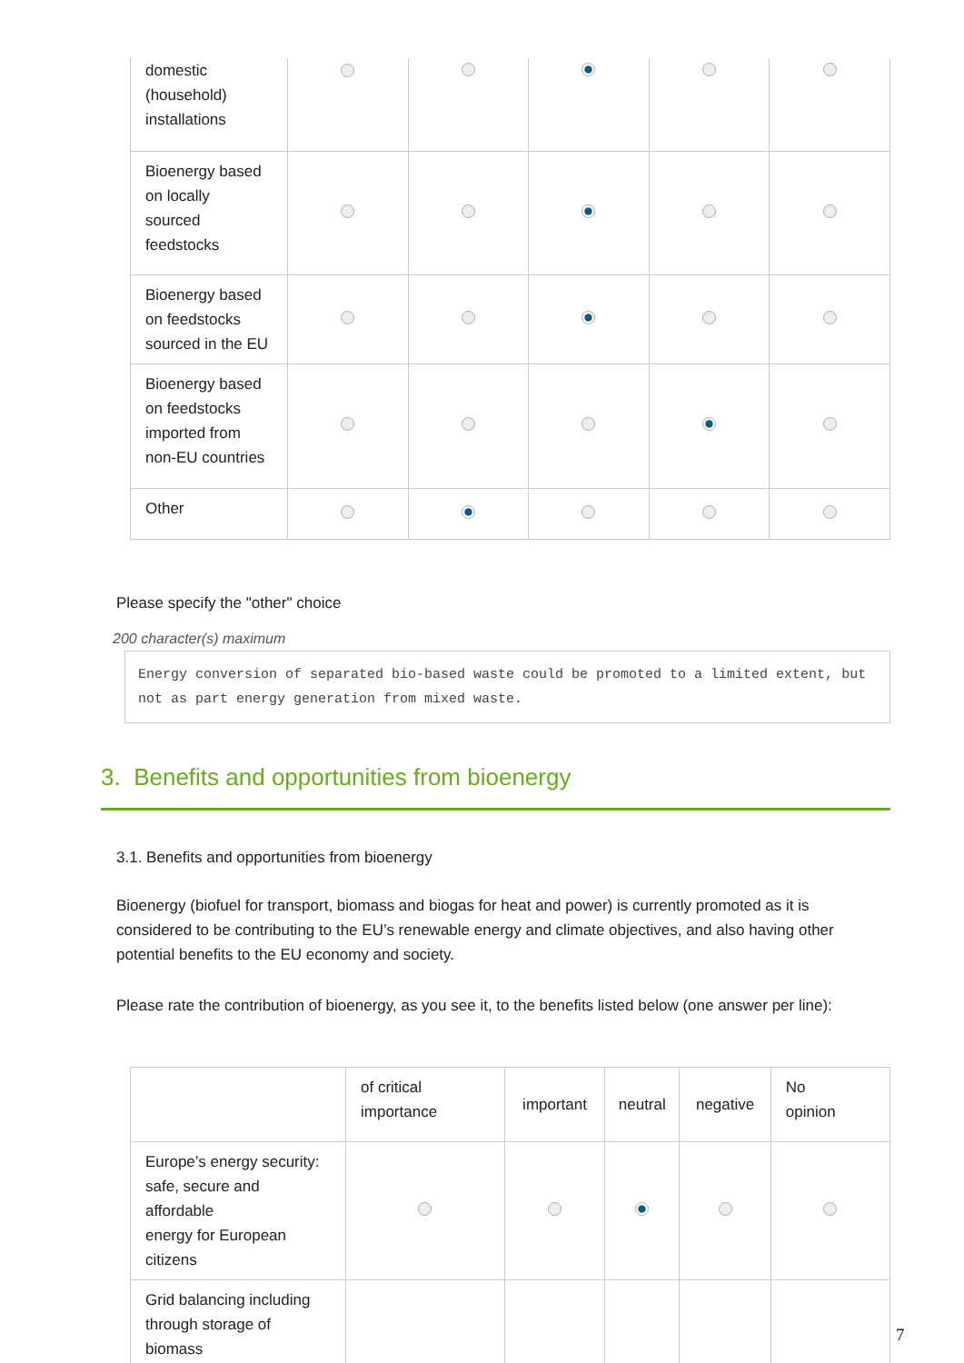| domestic (household) installations | | | | | |
| Bioenergy based on locally sourced feedstocks | | | | | |
| Bioenergy based on feedstocks sourced in the EU | | | | | |
| Bioenergy based on feedstocks imported from non-EU countries | | | | | |
| Other | | | | | |
Please specify the "other" choice
200 character(s) maximum
Energy conversion of separated bio-based waste could be promoted to a limited extent, but not as part energy generation from mixed waste.
3. Benefits and opportunities from bioenergy
3.1. Benefits and opportunities from bioenergy
Bioenergy (biofuel for transport, biomass and biogas for heat and power) is currently promoted as it is considered to be contributing to the EU’s renewable energy and climate objectives, and also having other potential benefits to the EU economy and society.
Please rate the contribution of bioenergy, as you see it, to the benefits listed below (one answer per line):
| | of critical importance | important | neutral | negative | No opinion |
| --- | --- | --- | --- | --- | --- |
| Europe’s energy security: safe, secure and affordable energy for European citizens | | | | | |
| Grid balancing including through storage of biomass | | | | | |
7